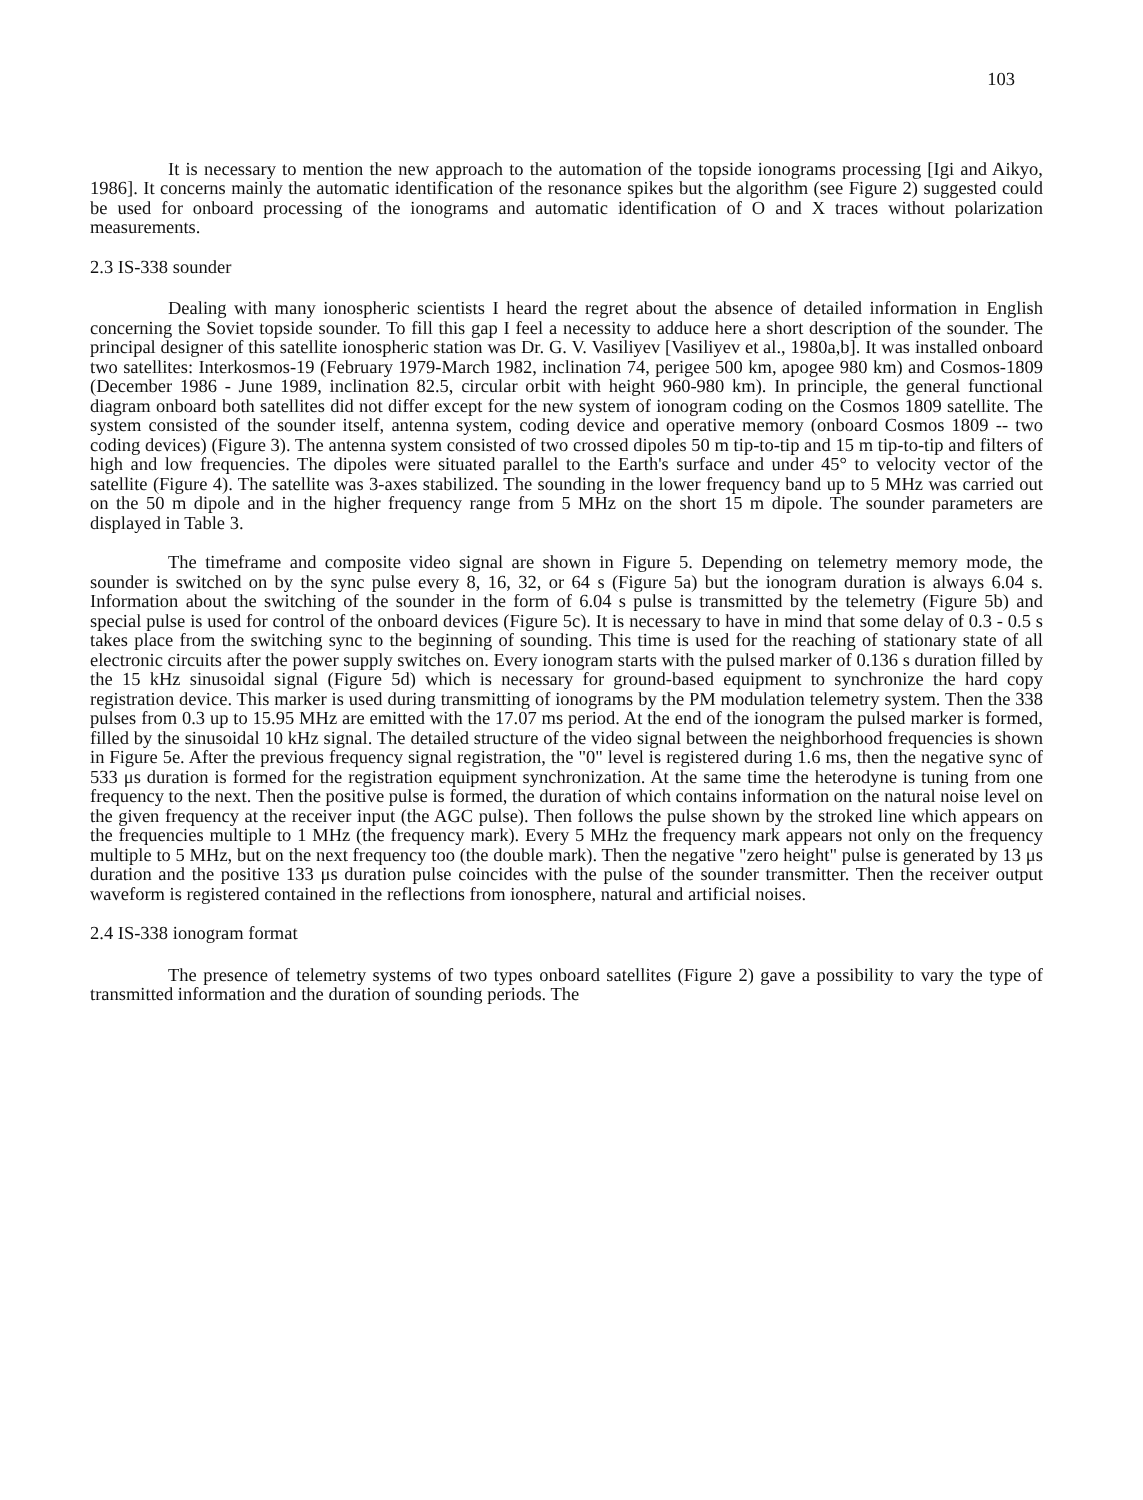103
It is necessary to mention the new approach to the automation of the topside ionograms processing [Igi and Aikyo, 1986]. It concerns mainly the automatic identification of the resonance spikes but the algorithm (see Figure 2) suggested could be used for onboard processing of the ionograms and automatic identification of O and X traces without polarization measurements.
2.3 IS-338 sounder
Dealing with many ionospheric scientists I heard the regret about the absence of detailed information in English concerning the Soviet topside sounder. To fill this gap I feel a necessity to adduce here a short description of the sounder. The principal designer of this satellite ionospheric station was Dr. G. V. Vasiliyev [Vasiliyev et al., 1980a,b]. It was installed onboard two satellites: Interkosmos-19 (February 1979-March 1982, inclination 74, perigee 500 km, apogee 980 km) and Cosmos-1809 (December 1986 - June 1989, inclination 82.5, circular orbit with height 960-980 km). In principle, the general functional diagram onboard both satellites did not differ except for the new system of ionogram coding on the Cosmos 1809 satellite. The system consisted of the sounder itself, antenna system, coding device and operative memory (onboard Cosmos 1809 -- two coding devices) (Figure 3). The antenna system consisted of two crossed dipoles 50 m tip-to-tip and 15 m tip-to-tip and filters of high and low frequencies. The dipoles were situated parallel to the Earth's surface and under 45° to velocity vector of the satellite (Figure 4). The satellite was 3-axes stabilized. The sounding in the lower frequency band up to 5 MHz was carried out on the 50 m dipole and in the higher frequency range from 5 MHz on the short 15 m dipole. The sounder parameters are displayed in Table 3.
The timeframe and composite video signal are shown in Figure 5. Depending on telemetry memory mode, the sounder is switched on by the sync pulse every 8, 16, 32, or 64 s (Figure 5a) but the ionogram duration is always 6.04 s. Information about the switching of the sounder in the form of 6.04 s pulse is transmitted by the telemetry (Figure 5b) and special pulse is used for control of the onboard devices (Figure 5c). It is necessary to have in mind that some delay of 0.3 - 0.5 s takes place from the switching sync to the beginning of sounding. This time is used for the reaching of stationary state of all electronic circuits after the power supply switches on. Every ionogram starts with the pulsed marker of 0.136 s duration filled by the 15 kHz sinusoidal signal (Figure 5d) which is necessary for ground-based equipment to synchronize the hard copy registration device. This marker is used during transmitting of ionograms by the PM modulation telemetry system. Then the 338 pulses from 0.3 up to 15.95 MHz are emitted with the 17.07 ms period. At the end of the ionogram the pulsed marker is formed, filled by the sinusoidal 10 kHz signal. The detailed structure of the video signal between the neighborhood frequencies is shown in Figure 5e. After the previous frequency signal registration, the "0" level is registered during 1.6 ms, then the negative sync of 533 μs duration is formed for the registration equipment synchronization. At the same time the heterodyne is tuning from one frequency to the next. Then the positive pulse is formed, the duration of which contains information on the natural noise level on the given frequency at the receiver input (the AGC pulse). Then follows the pulse shown by the stroked line which appears on the frequencies multiple to 1 MHz (the frequency mark). Every 5 MHz the frequency mark appears not only on the frequency multiple to 5 MHz, but on the next frequency too (the double mark). Then the negative "zero height" pulse is generated by 13 μs duration and the positive 133 μs duration pulse coincides with the pulse of the sounder transmitter. Then the receiver output waveform is registered contained in the reflections from ionosphere, natural and artificial noises.
2.4 IS-338 ionogram format
The presence of telemetry systems of two types onboard satellites (Figure 2) gave a possibility to vary the type of transmitted information and the duration of sounding periods. The